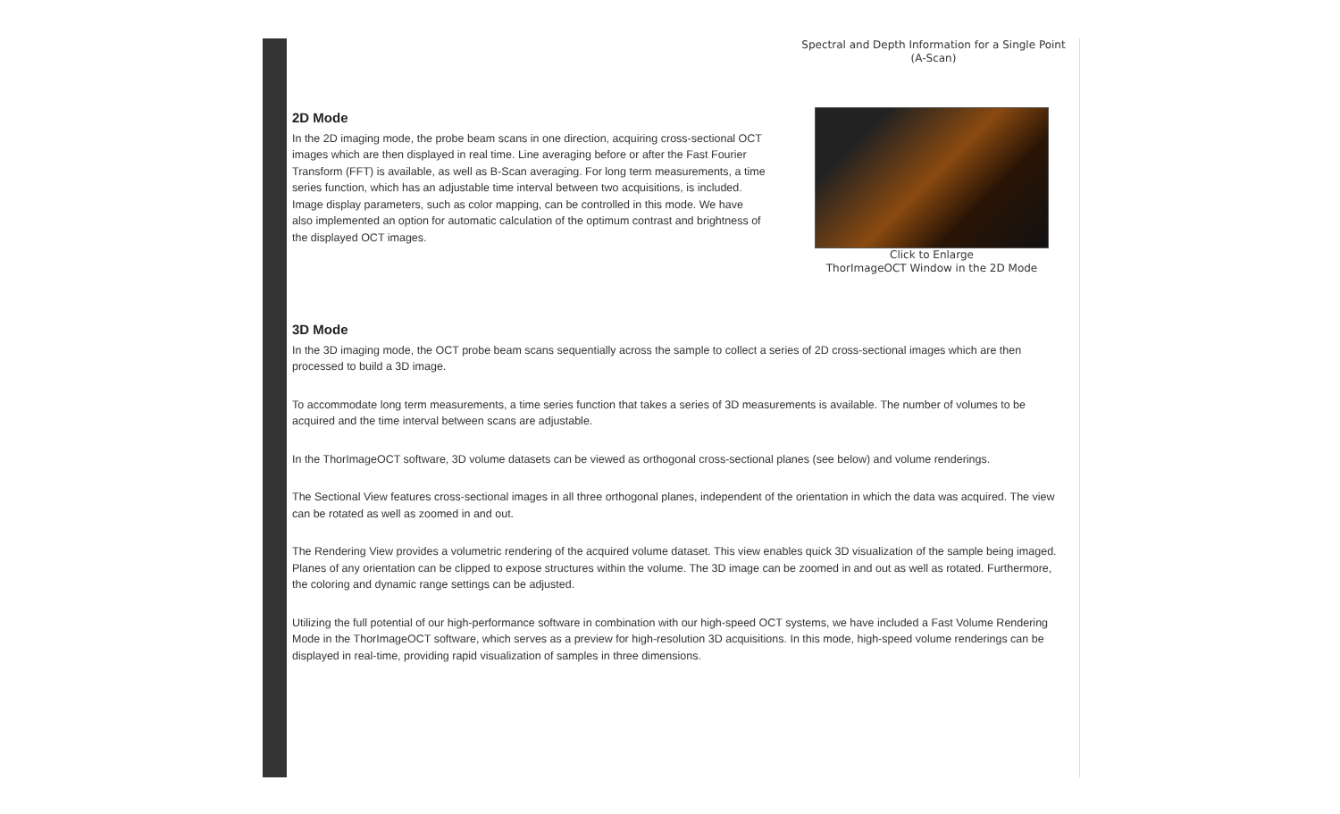Spectral and Depth Information for a Single Point (A-Scan)
2D Mode
In the 2D imaging mode, the probe beam scans in one direction, acquiring cross-sectional OCT images which are then displayed in real time. Line averaging before or after the Fast Fourier Transform (FFT) is available, as well as B-Scan averaging. For long term measurements, a time series function, which has an adjustable time interval between two acquisitions, is included. Image display parameters, such as color mapping, can be controlled in this mode. We have also implemented an option for automatic calculation of the optimum contrast and brightness of the displayed OCT images.
Click to Enlarge
ThorImageOCT Window in the 2D Mode
3D Mode
In the 3D imaging mode, the OCT probe beam scans sequentially across the sample to collect a series of 2D cross-sectional images which are then processed to build a 3D image.
To accommodate long term measurements, a time series function that takes a series of 3D measurements is available. The number of volumes to be acquired and the time interval between scans are adjustable.
In the ThorImageOCT software, 3D volume datasets can be viewed as orthogonal cross-sectional planes (see below) and volume renderings.
The Sectional View features cross-sectional images in all three orthogonal planes, independent of the orientation in which the data was acquired. The view can be rotated as well as zoomed in and out.
The Rendering View provides a volumetric rendering of the acquired volume dataset. This view enables quick 3D visualization of the sample being imaged. Planes of any orientation can be clipped to expose structures within the volume. The 3D image can be zoomed in and out as well as rotated. Furthermore, the coloring and dynamic range settings can be adjusted.
Utilizing the full potential of our high-performance software in combination with our high-speed OCT systems, we have included a Fast Volume Rendering Mode in the ThorImageOCT software, which serves as a preview for high-resolution 3D acquisitions. In this mode, high-speed volume renderings can be displayed in real-time, providing rapid visualization of samples in three dimensions.